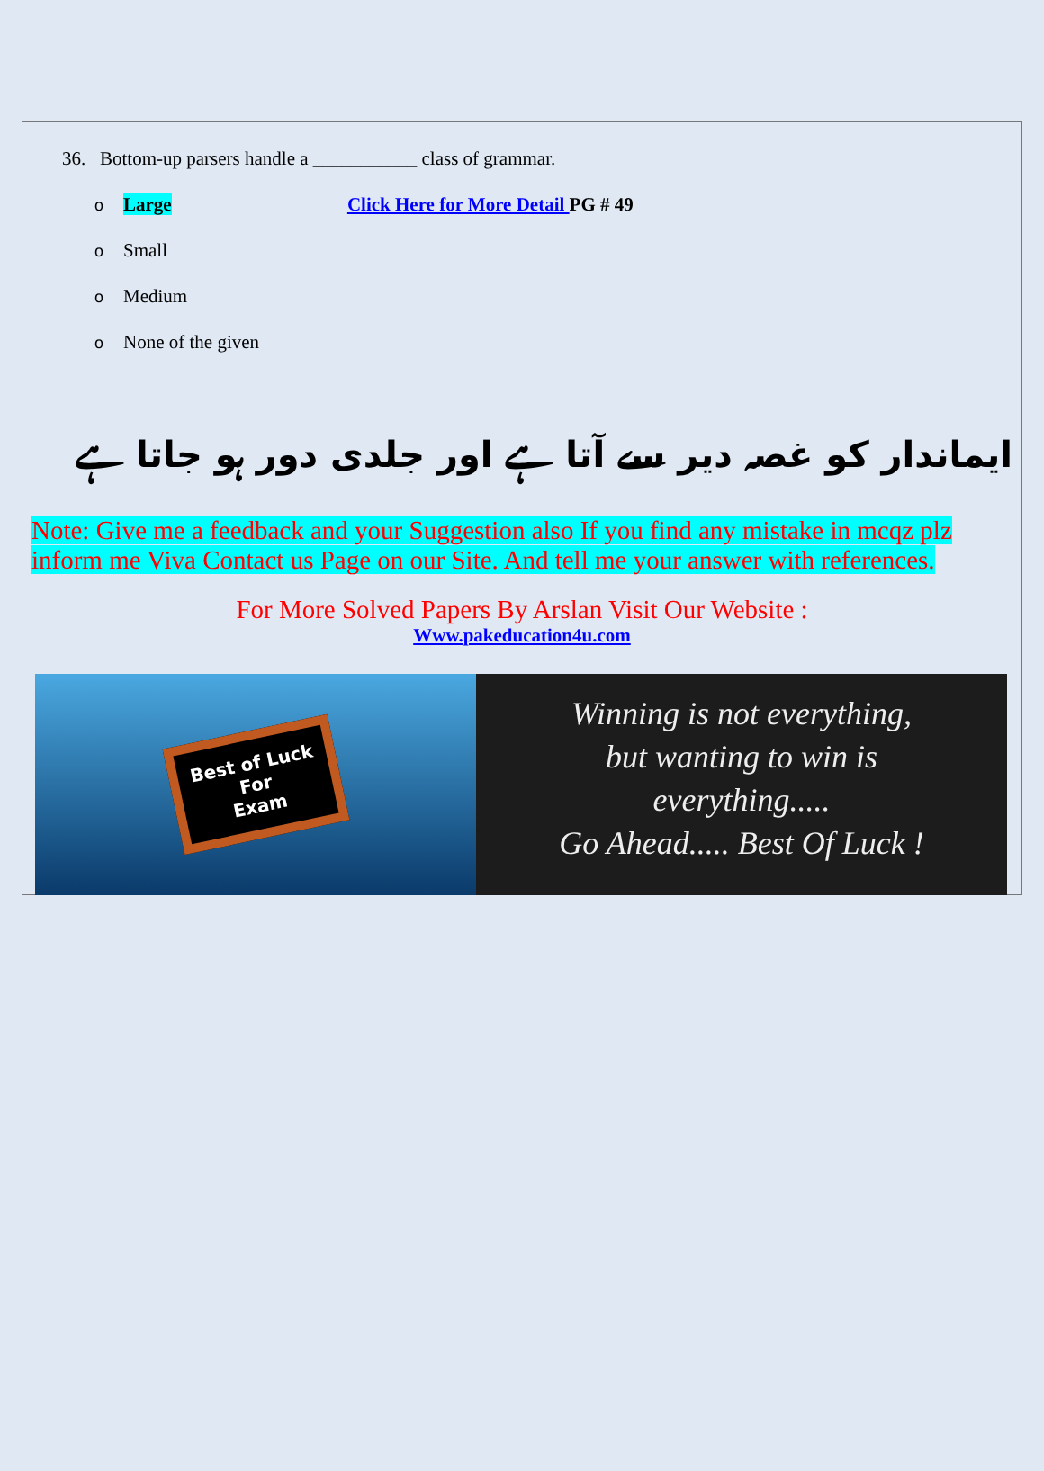36. Bottom-up parsers handle a ___________ class of grammar.
o Large Click Here for More Detail PG # 49
o Small
o Medium
o None of the given
ایماندار کو غصہ دیر سے آتا ہے اور جلدی دور ہو جاتا ہے
Note: Give me a feedback and your Suggestion also If you find any mistake in mcqz plz inform me Viva Contact us Page on our Site. And tell me your answer with references.
For More Solved Papers By Arslan Visit Our Website :
Www.pakeducation4u.com
Best of Luck
For
Exam
Winning is not everything,
but wanting to win is
everything.....
Go Ahead..... Best Of Luck !